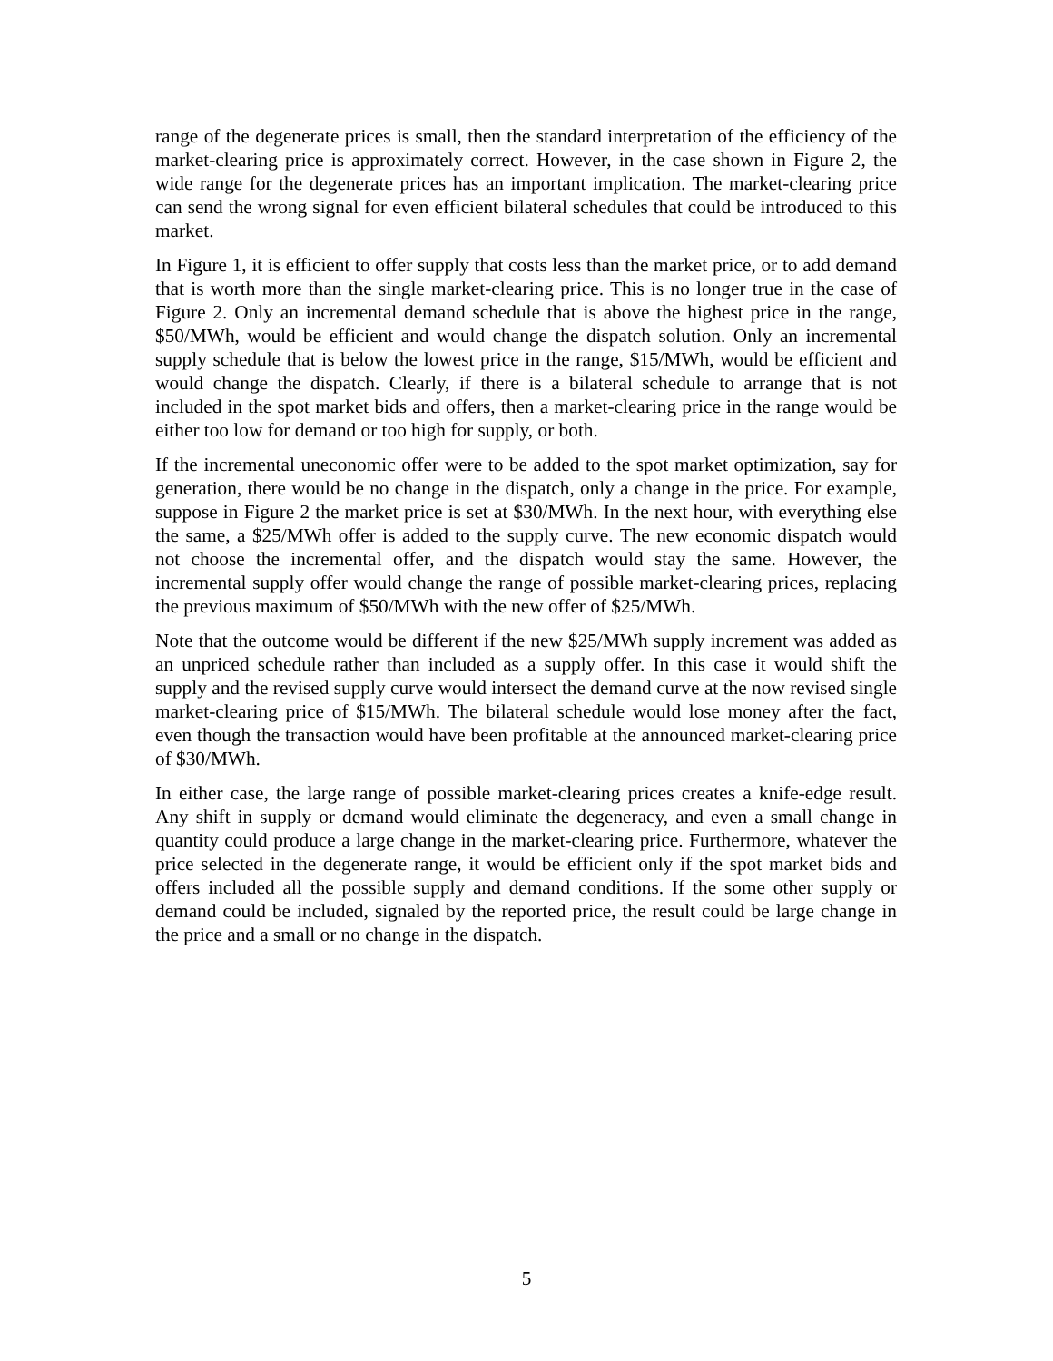range of the degenerate prices is small, then the standard interpretation of the efficiency of the market-clearing price is approximately correct. However, in the case shown in Figure 2, the wide range for the degenerate prices has an important implication. The market-clearing price can send the wrong signal for even efficient bilateral schedules that could be introduced to this market.
In Figure 1, it is efficient to offer supply that costs less than the market price, or to add demand that is worth more than the single market-clearing price. This is no longer true in the case of Figure 2. Only an incremental demand schedule that is above the highest price in the range, $50/MWh, would be efficient and would change the dispatch solution. Only an incremental supply schedule that is below the lowest price in the range, $15/MWh, would be efficient and would change the dispatch. Clearly, if there is a bilateral schedule to arrange that is not included in the spot market bids and offers, then a market-clearing price in the range would be either too low for demand or too high for supply, or both.
If the incremental uneconomic offer were to be added to the spot market optimization, say for generation, there would be no change in the dispatch, only a change in the price. For example, suppose in Figure 2 the market price is set at $30/MWh. In the next hour, with everything else the same, a $25/MWh offer is added to the supply curve. The new economic dispatch would not choose the incremental offer, and the dispatch would stay the same. However, the incremental supply offer would change the range of possible market-clearing prices, replacing the previous maximum of $50/MWh with the new offer of $25/MWh.
Note that the outcome would be different if the new $25/MWh supply increment was added as an unpriced schedule rather than included as a supply offer. In this case it would shift the supply and the revised supply curve would intersect the demand curve at the now revised single market-clearing price of $15/MWh. The bilateral schedule would lose money after the fact, even though the transaction would have been profitable at the announced market-clearing price of $30/MWh.
In either case, the large range of possible market-clearing prices creates a knife-edge result. Any shift in supply or demand would eliminate the degeneracy, and even a small change in quantity could produce a large change in the market-clearing price. Furthermore, whatever the price selected in the degenerate range, it would be efficient only if the spot market bids and offers included all the possible supply and demand conditions. If the some other supply or demand could be included, signaled by the reported price, the result could be large change in the price and a small or no change in the dispatch.
5